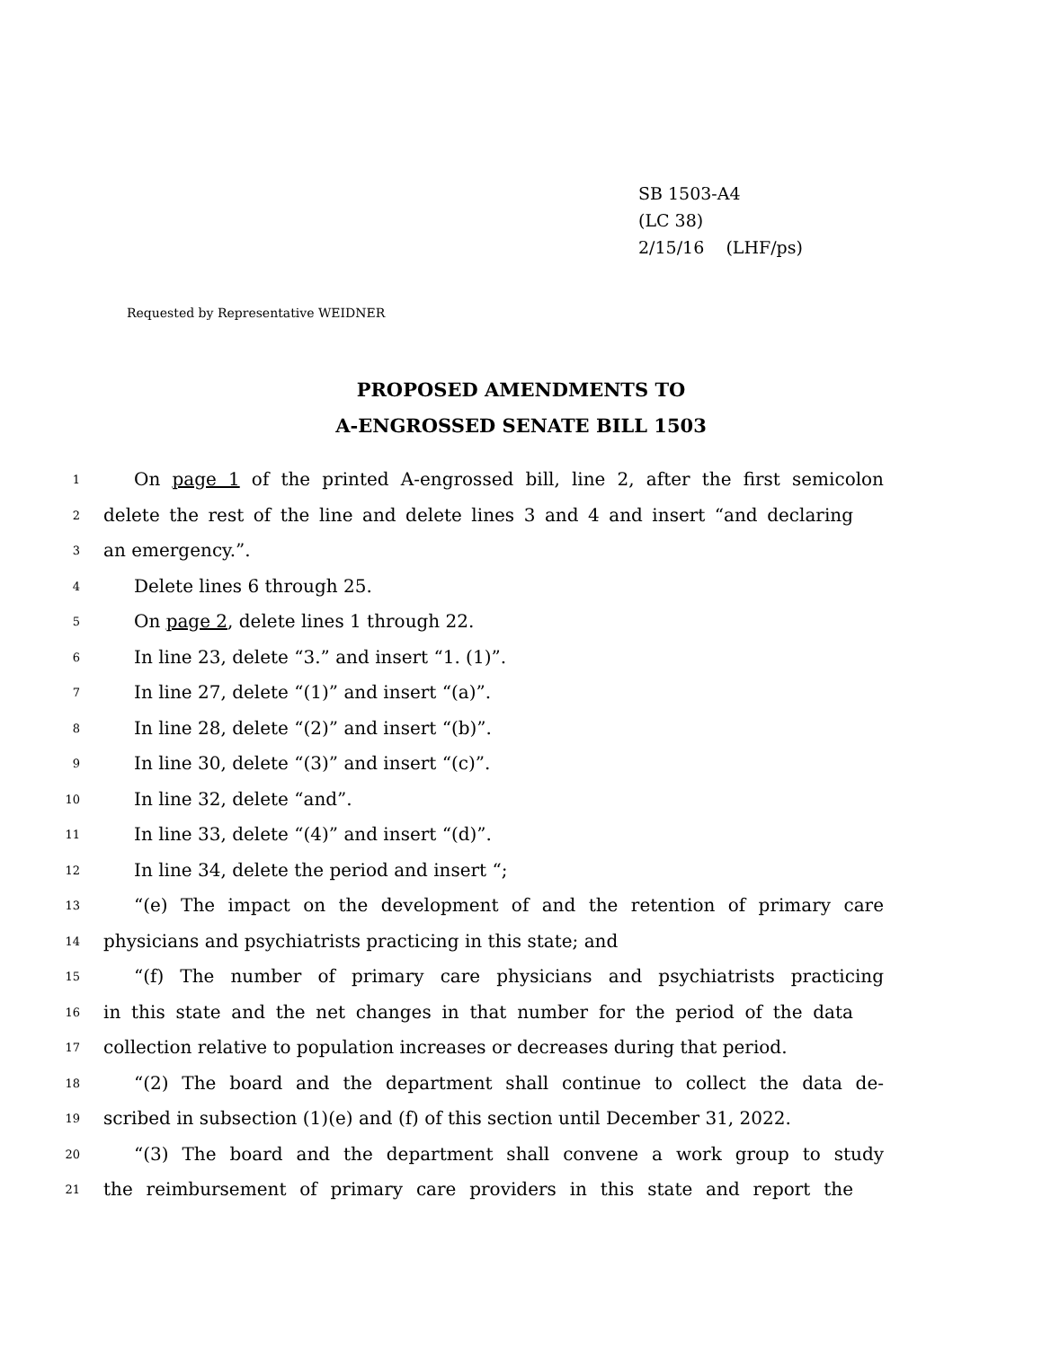SB 1503-A4
(LC 38)
2/15/16 (LHF/ps)
Requested by Representative WEIDNER
PROPOSED AMENDMENTS TO
A-ENGROSSED SENATE BILL 1503
1 On page 1 of the printed A-engrossed bill, line 2, after the first semicolon
2 delete the rest of the line and delete lines 3 and 4 and insert “and declaring
3 an emergency.”.
4 Delete lines 6 through 25.
5 On page 2, delete lines 1 through 22.
6 In line 23, delete “3.” and insert “1. (1)”.
7 In line 27, delete “(1)” and insert “(a)”.
8 In line 28, delete “(2)” and insert “(b)”.
9 In line 30, delete “(3)” and insert “(c)”.
10 In line 32, delete “and”.
11 In line 33, delete “(4)” and insert “(d)”.
12 In line 34, delete the period and insert “;
13 “(e) The impact on the development of and the retention of primary care
14 physicians and psychiatrists practicing in this state; and
15 “(f) The number of primary care physicians and psychiatrists practicing
16 in this state and the net changes in that number for the period of the data
17 collection relative to population increases or decreases during that period.
18 “(2) The board and the department shall continue to collect the data de-
19 scribed in subsection (1)(e) and (f) of this section until December 31, 2022.
20 “(3) The board and the department shall convene a work group to study
21 the reimbursement of primary care providers in this state and report the